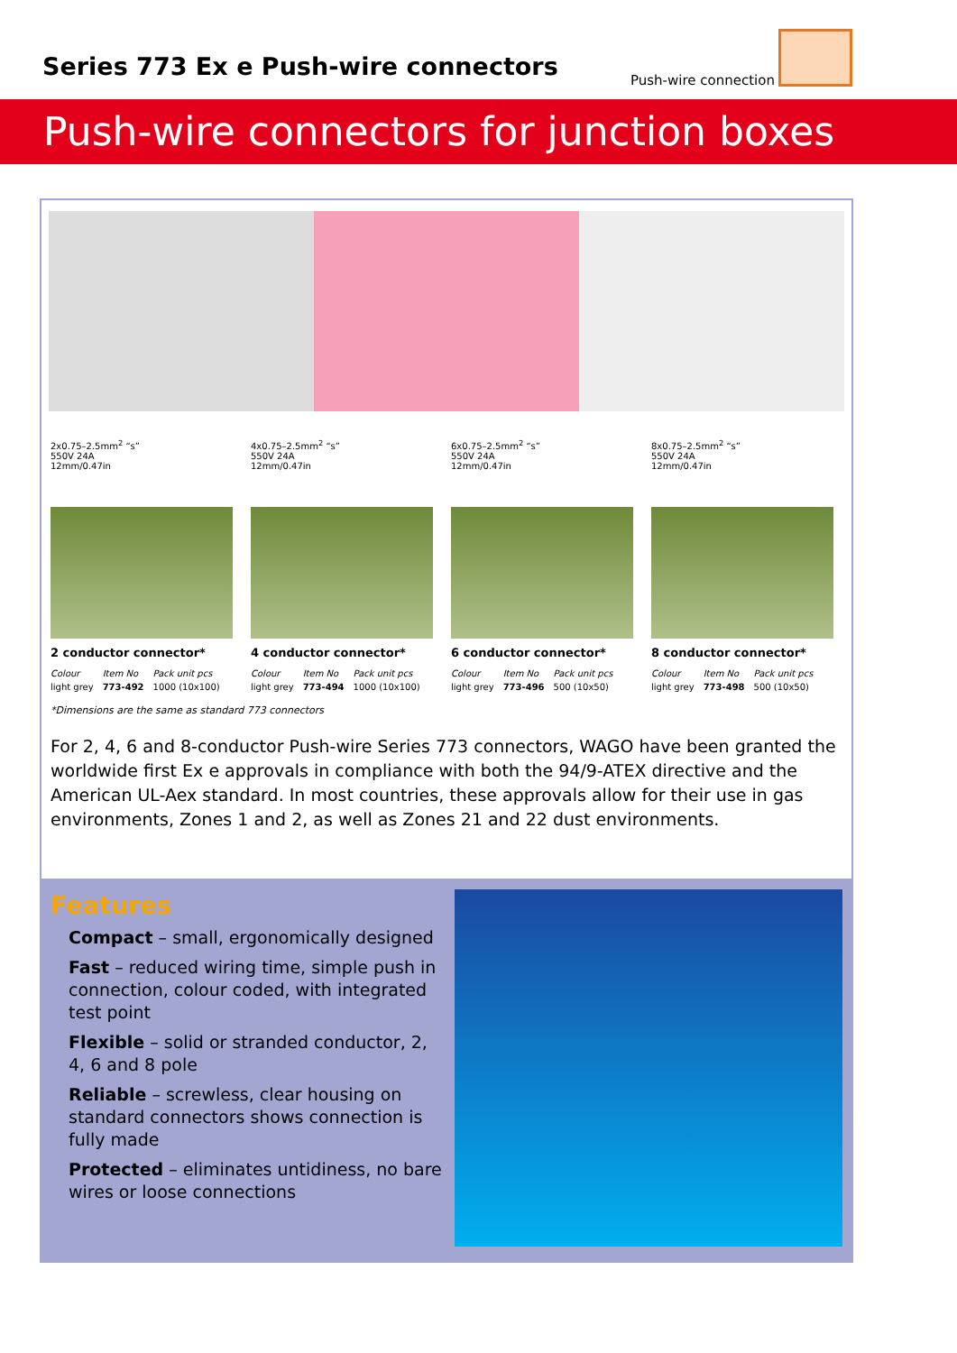Series 773 Ex e Push-wire connectors
Push-wire connection
Push-wire connectors for junction boxes
2x0.75–2.5mm<sup>2</sup> “s”
550V 24A
12mm/0.47in
2 conductor connector*
| Colour | Item No | Pack unit pcs |
| --- | --- | --- |
| light grey | 773-492 | 1000 (10x100) |
4x0.75–2.5mm<sup>2</sup> “s”
550V 24A
12mm/0.47in
4 conductor connector*
| Colour | Item No | Pack unit pcs |
| --- | --- | --- |
| light grey | 773-494 | 1000 (10x100) |
6x0.75–2.5mm<sup>2</sup> “s”
550V 24A
12mm/0.47in
6 conductor connector*
| Colour | Item No | Pack unit pcs |
| --- | --- | --- |
| light grey | 773-496 | 500 (10x50) |
8x0.75–2.5mm<sup>2</sup> “s”
550V 24A
12mm/0.47in
8 conductor connector*
| Colour | Item No | Pack unit pcs |
| --- | --- | --- |
| light grey | 773-498 | 500 (10x50) |
*Dimensions are the same as standard 773 connectors
For 2, 4, 6 and 8-conductor Push-wire Series 773 connectors, WAGO have been granted the worldwide first Ex e approvals in compliance with both the 94/9-ATEX directive and the American UL-Aex standard. In most countries, these approvals allow for their use in gas environments, Zones 1 and 2, as well as Zones 21 and 22 dust environments.
Features
Compact – small, ergonomically designed
Fast – reduced wiring time, simple push in connection, colour coded, with integrated test point
Flexible – solid or stranded conductor, 2, 4, 6 and 8 pole
Reliable – screwless, clear housing on standard connectors shows connection is fully made
Protected – eliminates untidiness, no bare wires or loose connections